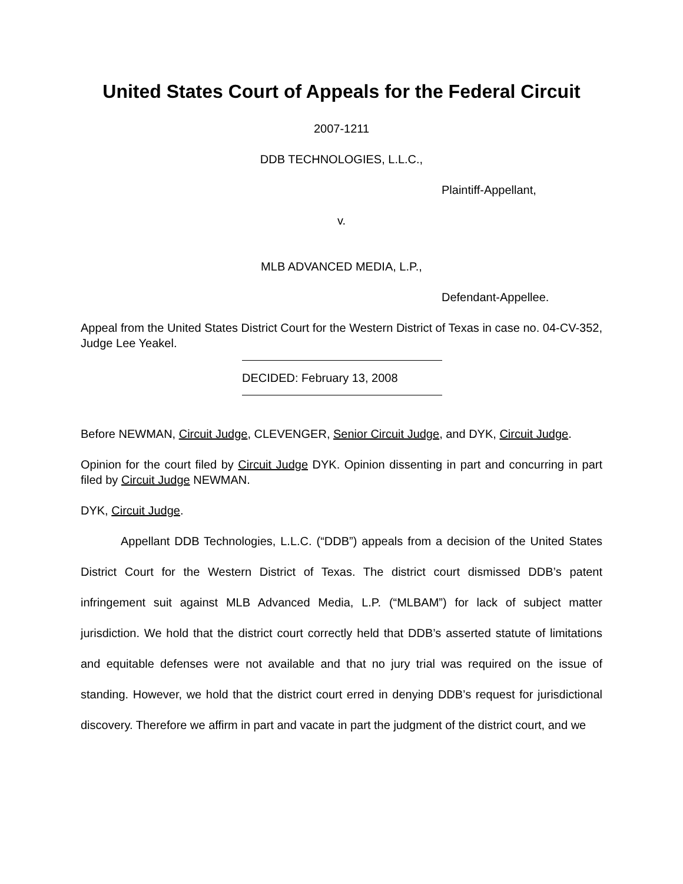United States Court of Appeals for the Federal Circuit
2007-1211
DDB TECHNOLOGIES, L.L.C.,
Plaintiff-Appellant,
v.
MLB ADVANCED MEDIA, L.P.,
Defendant-Appellee.
Appeal from the United States District Court for the Western District of Texas in case no. 04-CV-352, Judge Lee Yeakel.
DECIDED: February 13, 2008
Before NEWMAN, Circuit Judge, CLEVENGER, Senior Circuit Judge, and DYK, Circuit Judge.
Opinion for the court filed by Circuit Judge DYK. Opinion dissenting in part and concurring in part filed by Circuit Judge NEWMAN.
DYK, Circuit Judge.
Appellant DDB Technologies, L.L.C. (“DDB”) appeals from a decision of the United States District Court for the Western District of Texas. The district court dismissed DDB’s patent infringement suit against MLB Advanced Media, L.P. (“MLBAM”) for lack of subject matter jurisdiction. We hold that the district court correctly held that DDB’s asserted statute of limitations and equitable defenses were not available and that no jury trial was required on the issue of standing. However, we hold that the district court erred in denying DDB’s request for jurisdictional discovery. Therefore we affirm in part and vacate in part the judgment of the district court, and we